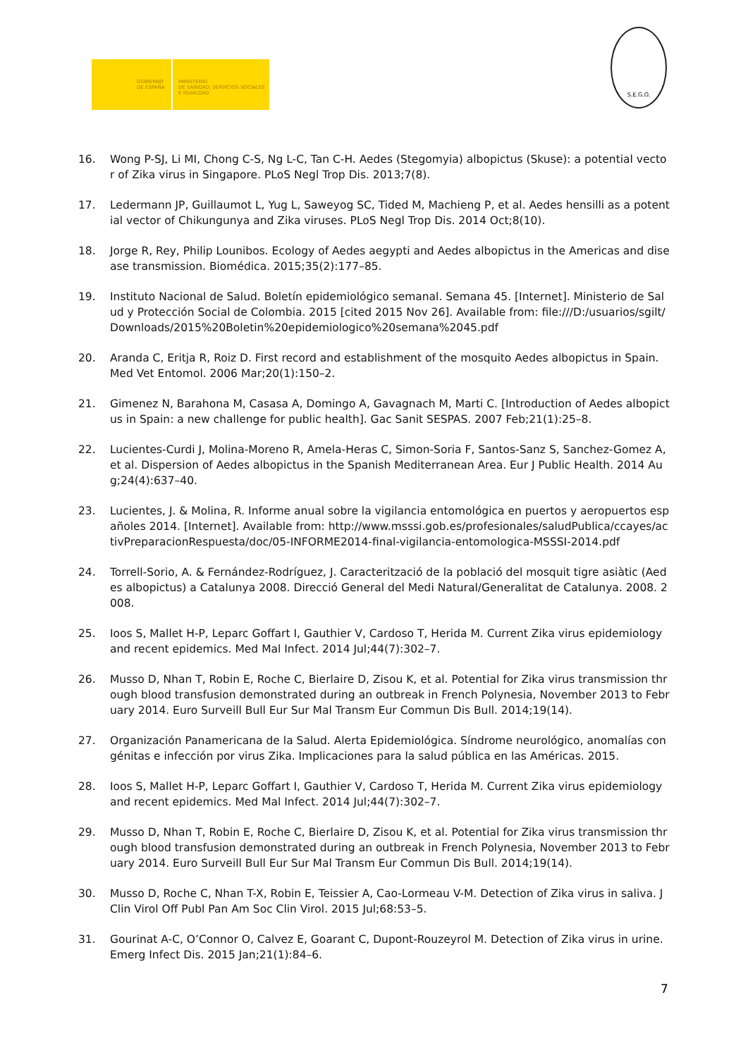GOBIERNO
DE ESPAÑA
MINISTERIO
DE SANIDAD, SERVICIOS SOCIALES
E IGUALDAD
S.E.G.O.
16. Wong P-SJ, Li MI, Chong C-S, Ng L-C, Tan C-H. Aedes (Stegomyia) albopictus (Skuse): a potential vector of Zika virus in Singapore. PLoS Negl Trop Dis. 2013;7(8).
17. Ledermann JP, Guillaumot L, Yug L, Saweyog SC, Tided M, Machieng P, et al. Aedes hensilli as a potential vector of Chikungunya and Zika viruses. PLoS Negl Trop Dis. 2014 Oct;8(10).
18. Jorge R, Rey, Philip Lounibos. Ecology of Aedes aegypti and Aedes albopictus in the Americas and disease transmission. Biomédica. 2015;35(2):177–85.
19. Instituto Nacional de Salud. Boletín epidemiológico semanal. Semana 45. [Internet]. Ministerio de Salud y Protección Social de Colombia. 2015 [cited 2015 Nov 26]. Available from: file:///D:/usuarios/sgilt/Downloads/2015%20Boletin%20epidemiologico%20semana%2045.pdf
20. Aranda C, Eritja R, Roiz D. First record and establishment of the mosquito Aedes albopictus in Spain. Med Vet Entomol. 2006 Mar;20(1):150–2.
21. Gimenez N, Barahona M, Casasa A, Domingo A, Gavagnach M, Marti C. [Introduction of Aedes albopictus in Spain: a new challenge for public health]. Gac Sanit SESPAS. 2007 Feb;21(1):25–8.
22. Lucientes-Curdi J, Molina-Moreno R, Amela-Heras C, Simon-Soria F, Santos-Sanz S, Sanchez-Gomez A, et al. Dispersion of Aedes albopictus in the Spanish Mediterranean Area. Eur J Public Health. 2014 Aug;24(4):637–40.
23. Lucientes, J. & Molina, R. Informe anual sobre la vigilancia entomológica en puertos y aeropuertos españoles 2014. [Internet]. Available from: http://www.msssi.gob.es/profesionales/saludPublica/ccayes/activPreparacionRespuesta/doc/05-INFORME2014-final-vigilancia-entomologica-MSSSI-2014.pdf
24. Torrell-Sorio, A. & Fernández-Rodríguez, J. Caracterització de la població del mosquit tigre asiàtic (Aedes albopictus) a Catalunya 2008. Direcció General del Medi Natural/Generalitat de Catalunya. 2008. 2008.
25. Ioos S, Mallet H-P, Leparc Goffart I, Gauthier V, Cardoso T, Herida M. Current Zika virus epidemiology and recent epidemics. Med Mal Infect. 2014 Jul;44(7):302–7.
26. Musso D, Nhan T, Robin E, Roche C, Bierlaire D, Zisou K, et al. Potential for Zika virus transmission through blood transfusion demonstrated during an outbreak in French Polynesia, November 2013 to February 2014. Euro Surveill Bull Eur Sur Mal Transm Eur Commun Dis Bull. 2014;19(14).
27. Organización Panamericana de la Salud. Alerta Epidemiológica. Síndrome neurológico, anomalías congénitas e infección por virus Zika. Implicaciones para la salud pública en las Américas. 2015.
28. Ioos S, Mallet H-P, Leparc Goffart I, Gauthier V, Cardoso T, Herida M. Current Zika virus epidemiology and recent epidemics. Med Mal Infect. 2014 Jul;44(7):302–7.
29. Musso D, Nhan T, Robin E, Roche C, Bierlaire D, Zisou K, et al. Potential for Zika virus transmission through blood transfusion demonstrated during an outbreak in French Polynesia, November 2013 to February 2014. Euro Surveill Bull Eur Sur Mal Transm Eur Commun Dis Bull. 2014;19(14).
30. Musso D, Roche C, Nhan T-X, Robin E, Teissier A, Cao-Lormeau V-M. Detection of Zika virus in saliva. J Clin Virol Off Publ Pan Am Soc Clin Virol. 2015 Jul;68:53–5.
31. Gourinat A-C, O’Connor O, Calvez E, Goarant C, Dupont-Rouzeyrol M. Detection of Zika virus in urine. Emerg Infect Dis. 2015 Jan;21(1):84–6.
7